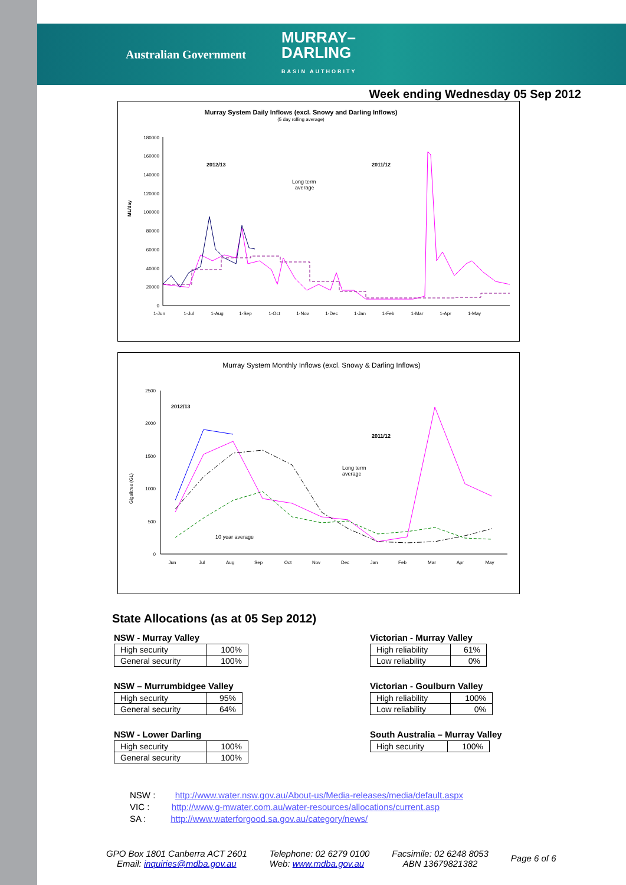Australian Government MURRAY–
DARLING
BASIN AUTHORITY
Week ending Wednesday 05 Sep 2012
Murray System Daily Inflows (excl. Snowy and Darling Inflows)
(5 day rolling average)
ML/day
180000
160000
140000
120000
100000
80000
60000
40000
20000
0
2012/13
2011/12
Long term
average
1-Jun
1-Jul
1-Aug
1-Sep
1-Oct
1-Nov
1-Dec
1-Jan
1-Feb
1-Mar
1-Apr
1-May
Murray System Monthly Inflows (excl. Snowy & Darling Inflows)
Gigalitres (GL)
2500
2000
1500
1000
500
0
2012/13
2011/12
Long term
average
10 year average
Jun
Jul
Aug
Sep
Oct
Nov
Dec
Jan
Feb
Mar
Apr
May
State Allocations (as at 05 Sep 2012)
NSW - Murray Valley
| High security | 100% |
| General security | 100% |
NSW – Murrumbidgee Valley
| High security | 95% |
| General security | 64% |
NSW - Lower Darling
| High security | 100% |
| General security | 100% |
Victorian - Murray Valley
| High reliability | 61% |
| Low reliability | 0% |
Victorian - Goulburn Valley
| High reliability | 100% |
| Low reliability | 0% |
South Australia – Murray Valley
| High security | 100% |
NSW : http://www.water.nsw.gov.au/About-us/Media-releases/media/default.aspx
VIC : http://www.g-mwater.com.au/water-resources/allocations/current.asp
SA : http://www.waterforgood.sa.gov.au/category/news/
GPO Box 1801 Canberra ACT 2601
Email: inquiries@mdba.gov.au
Telephone: 02 6279 0100
Web: www.mdba.gov.au
Facsimile: 02 6248 8053
ABN 13679821382
Page 6 of 6